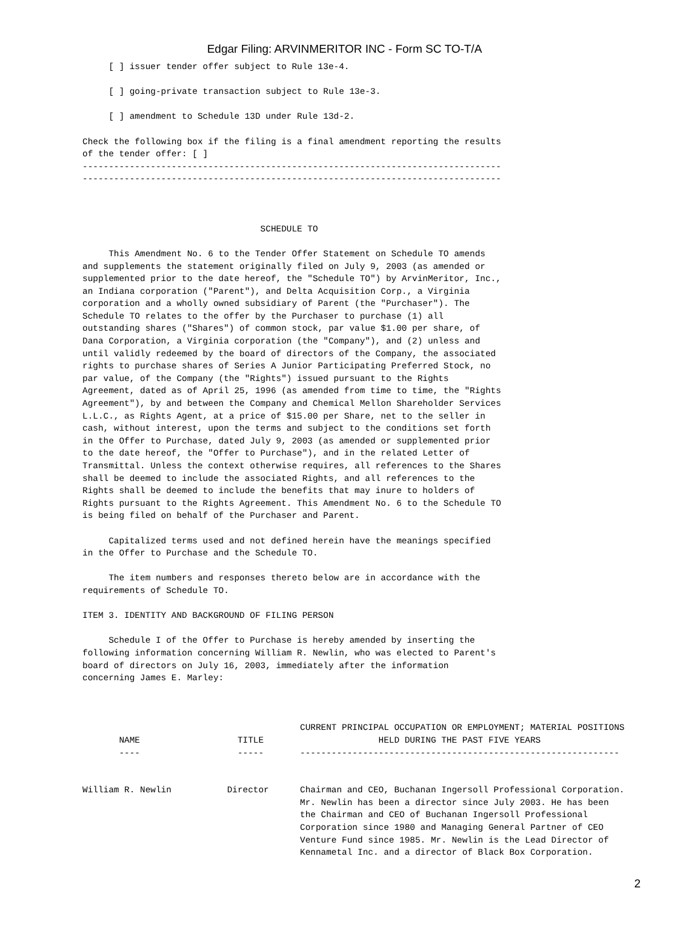Edgar Filing: ARVINMERITOR INC - Form SC TO-T/A
     [ ] issuer tender offer subject to Rule 13e-4.

     [ ] going-private transaction subject to Rule 13e-3.

     [ ] amendment to Schedule 13D under Rule 13d-2.

Check the following box if the filing is a final amendment reporting the results
of the tender offer: [ ]
--------------------------------------------------------------------------------
--------------------------------------------------------------------------------



                                  SCHEDULE TO

     This Amendment No. 6 to the Tender Offer Statement on Schedule TO amends
and supplements the statement originally filed on July 9, 2003 (as amended or
supplemented prior to the date hereof, the "Schedule TO") by ArvinMeritor, Inc.,
an Indiana corporation ("Parent"), and Delta Acquisition Corp., a Virginia
corporation and a wholly owned subsidiary of Parent (the "Purchaser"). The
Schedule TO relates to the offer by the Purchaser to purchase (1) all
outstanding shares ("Shares") of common stock, par value $1.00 per share, of
Dana Corporation, a Virginia corporation (the "Company"), and (2) unless and
until validly redeemed by the board of directors of the Company, the associated
rights to purchase shares of Series A Junior Participating Preferred Stock, no
par value, of the Company (the "Rights") issued pursuant to the Rights
Agreement, dated as of April 25, 1996 (as amended from time to time, the "Rights
Agreement"), by and between the Company and Chemical Mellon Shareholder Services
L.L.C., as Rights Agent, at a price of $15.00 per Share, net to the seller in
cash, without interest, upon the terms and subject to the conditions set forth
in the Offer to Purchase, dated July 9, 2003 (as amended or supplemented prior
to the date hereof, the "Offer to Purchase"), and in the related Letter of
Transmittal. Unless the context otherwise requires, all references to the Shares
shall be deemed to include the associated Rights, and all references to the
Rights shall be deemed to include the benefits that may inure to holders of
Rights pursuant to the Rights Agreement. This Amendment No. 6 to the Schedule TO
is being filed on behalf of the Purchaser and Parent.

     Capitalized terms used and not defined herein have the meanings specified
in the Offer to Purchase and the Schedule TO.

     The item numbers and responses thereto below are in accordance with the
requirements of Schedule TO.

ITEM 3. IDENTITY AND BACKGROUND OF FILING PERSON

     Schedule I of the Offer to Purchase is hereby amended by inserting the
following information concerning William R. Newlin, who was elected to Parent's
board of directors on July 16, 2003, immediately after the information
concerning James E. Marley:
| NAME ---- | TITLE ----- | CURRENT PRINCIPAL OCCUPATION OR EMPLOYMENT; MATERIAL POSITIONS HELD DURING THE PAST FIVE YEARS ------------------------------------------------------------- |
| --- | --- | --- |
| William R. Newlin | Director | Chairman and CEO, Buchanan Ingersoll Professional Corporation. Mr. Newlin has been a director since July 2003. He has been the Chairman and CEO of Buchanan Ingersoll Professional Corporation since 1980 and Managing General Partner of CEO Venture Fund since 1985. Mr. Newlin is the Lead Director of Kennametal Inc. and a director of Black Box Corporation. |
2